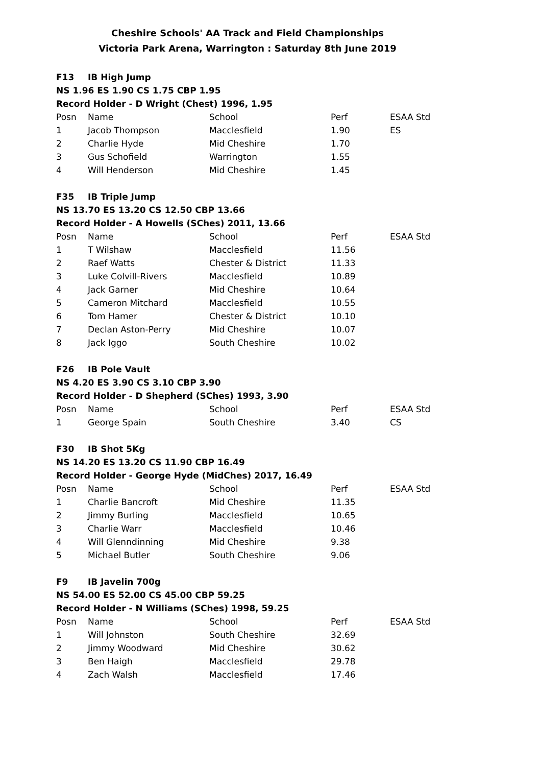Cheshire Schools' AA Track and Field Championships
Victoria Park Arena, Warrington : Saturday 8th June 2019
| F13 | IB High Jump | | | |
| NS 1.96 ES 1.90 CS 1.75 CBP 1.95 | | | | |
| Record Holder - D Wright (Chest) 1996, 1.95 | | | | |
| Posn | Name | School | Perf | ESAA Std |
| 1 | Jacob Thompson | Macclesfield | 1.90 | ES |
| 2 | Charlie Hyde | Mid Cheshire | 1.70 | |
| 3 | Gus Schofield | Warrington | 1.55 | |
| 4 | Will Henderson | Mid Cheshire | 1.45 | |
| F35 | IB Triple Jump | | | |
| NS 13.70 ES 13.20 CS 12.50 CBP 13.66 | | | | |
| Record Holder - A Howells (SChes) 2011, 13.66 | | | | |
| Posn | Name | School | Perf | ESAA Std |
| 1 | T Wilshaw | Macclesfield | 11.56 | |
| 2 | Raef Watts | Chester & District | 11.33 | |
| 3 | Luke Colvill-Rivers | Macclesfield | 10.89 | |
| 4 | Jack Garner | Mid Cheshire | 10.64 | |
| 5 | Cameron Mitchard | Macclesfield | 10.55 | |
| 6 | Tom Hamer | Chester & District | 10.10 | |
| 7 | Declan Aston-Perry | Mid Cheshire | 10.07 | |
| 8 | Jack Iggo | South Cheshire | 10.02 | |
| F26 | IB Pole Vault | | | |
| NS 4.20 ES 3.90 CS 3.10 CBP 3.90 | | | | |
| Record Holder - D Shepherd (SChes) 1993, 3.90 | | | | |
| Posn | Name | School | Perf | ESAA Std |
| 1 | George Spain | South Cheshire | 3.40 | CS |
| F30 | IB Shot 5Kg | | | |
| NS 14.20 ES 13.20 CS 11.90 CBP 16.49 | | | | |
| Record Holder - George Hyde (MidChes) 2017, 16.49 | | | | |
| Posn | Name | School | Perf | ESAA Std |
| 1 | Charlie Bancroft | Mid Cheshire | 11.35 | |
| 2 | Jimmy Burling | Macclesfield | 10.65 | |
| 3 | Charlie Warr | Macclesfield | 10.46 | |
| 4 | Will Glenndinning | Mid Cheshire | 9.38 | |
| 5 | Michael Butler | South Cheshire | 9.06 | |
| F9 | IB Javelin 700g | | | |
| NS 54.00 ES 52.00 CS 45.00 CBP 59.25 | | | | |
| Record Holder - N Williams (SChes) 1998, 59.25 | | | | |
| Posn | Name | School | Perf | ESAA Std |
| 1 | Will Johnston | South Cheshire | 32.69 | |
| 2 | Jimmy Woodward | Mid Cheshire | 30.62 | |
| 3 | Ben Haigh | Macclesfield | 29.78 | |
| 4 | Zach Walsh | Macclesfield | 17.46 | |